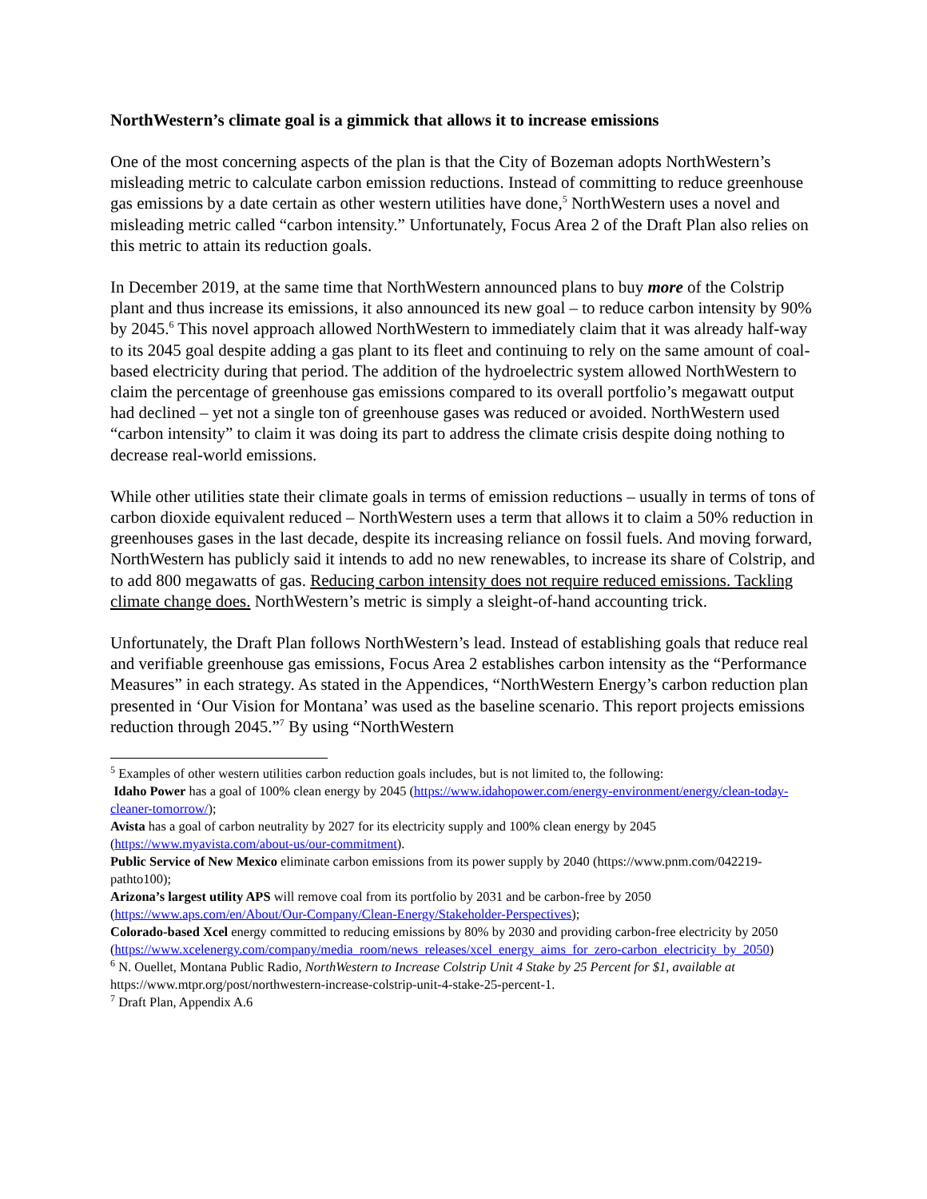NorthWestern’s climate goal is a gimmick that allows it to increase emissions
One of the most concerning aspects of the plan is that the City of Bozeman adopts NorthWestern’s misleading metric to calculate carbon emission reductions. Instead of committing to reduce greenhouse gas emissions by a date certain as other western utilities have done,<sup>5</sup> NorthWestern uses a novel and misleading metric called “carbon intensity.” Unfortunately, Focus Area 2 of the Draft Plan also relies on this metric to attain its reduction goals.
In December 2019, at the same time that NorthWestern announced plans to buy more of the Colstrip plant and thus increase its emissions, it also announced its new goal – to reduce carbon intensity by 90% by 2045.<sup>6</sup> This novel approach allowed NorthWestern to immediately claim that it was already half-way to its 2045 goal despite adding a gas plant to its fleet and continuing to rely on the same amount of coal-based electricity during that period. The addition of the hydroelectric system allowed NorthWestern to claim the percentage of greenhouse gas emissions compared to its overall portfolio’s megawatt output had declined – yet not a single ton of greenhouse gases was reduced or avoided. NorthWestern used “carbon intensity” to claim it was doing its part to address the climate crisis despite doing nothing to decrease real-world emissions.
While other utilities state their climate goals in terms of emission reductions – usually in terms of tons of carbon dioxide equivalent reduced – NorthWestern uses a term that allows it to claim a 50% reduction in greenhouses gases in the last decade, despite its increasing reliance on fossil fuels. And moving forward, NorthWestern has publicly said it intends to add no new renewables, to increase its share of Colstrip, and to add 800 megawatts of gas. Reducing carbon intensity does not require reduced emissions. Tackling climate change does. NorthWestern’s metric is simply a sleight-of-hand accounting trick.
Unfortunately, the Draft Plan follows NorthWestern’s lead. Instead of establishing goals that reduce real and verifiable greenhouse gas emissions, Focus Area 2 establishes carbon intensity as the “Performance Measures” in each strategy. As stated in the Appendices, “NorthWestern Energy’s carbon reduction plan presented in ‘Our Vision for Montana’ was used as the baseline scenario. This report projects emissions reduction through 2045.”<sup>7</sup> By using “NorthWestern
<sup>5</sup> Examples of other western utilities carbon reduction goals includes, but is not limited to, the following:
Idaho Power has a goal of 100% clean energy by 2045 (https://www.idahopower.com/energy-environment/energy/clean-today-cleaner-tomorrow/);
Avista has a goal of carbon neutrality by 2027 for its electricity supply and 100% clean energy by 2045 (https://www.myavista.com/about-us/our-commitment).
Public Service of New Mexico eliminate carbon emissions from its power supply by 2040 (https://www.pnm.com/042219-pathto100);
Arizona’s largest utility APS will remove coal from its portfolio by 2031 and be carbon-free by 2050 (https://www.aps.com/en/About/Our-Company/Clean-Energy/Stakeholder-Perspectives);
Colorado-based Xcel energy committed to reducing emissions by 80% by 2030 and providing carbon-free electricity by 2050 (https://www.xcelenergy.com/company/media_room/news_releases/xcel_energy_aims_for_zero-carbon_electricity_by_2050)
<sup>6</sup> N. Ouellet, Montana Public Radio, NorthWestern to Increase Colstrip Unit 4 Stake by 25 Percent for $1, available at https://www.mtpr.org/post/northwestern-increase-colstrip-unit-4-stake-25-percent-1.
<sup>7</sup> Draft Plan, Appendix A.6